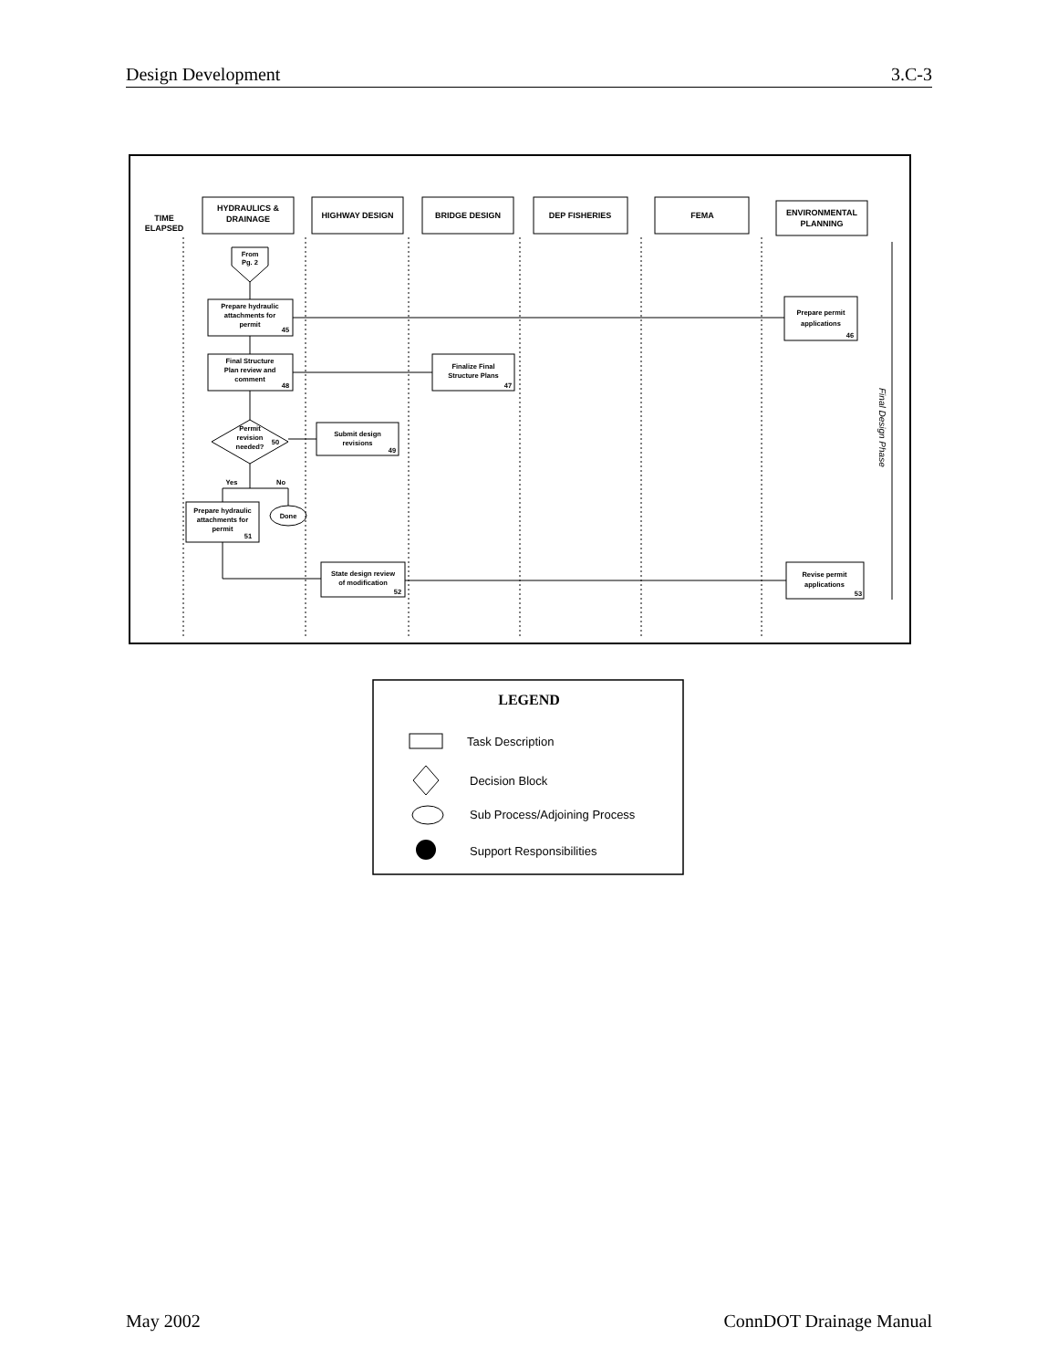Design Development 3.C-3
TIME
ELAPSED
HYDRAULICS &
DRAINAGE
HIGHWAY DESIGN
BRIDGE DESIGN
DEP FISHERIES
FEMA
ENVIRONMENTAL
PLANNING
From
Pg. 2
Prepare hydraulic
attachments for
permit
45
Final Structure
Plan review and
comment
48
Permit
revision
needed?
50
Yes
No
Prepare hydraulic
attachments for
permit
51
Done
Submit design
revisions
49
Finalize Final
Structure Plans
47
State design review
of modification
52
Prepare permit
applications
46
Revise permit
applications
53
Final Design Phase
LEGEND
Task Description
Decision Block
Sub Process/Adjoining Process
Support Responsibilities
May 2002 ConnDOT Drainage Manual